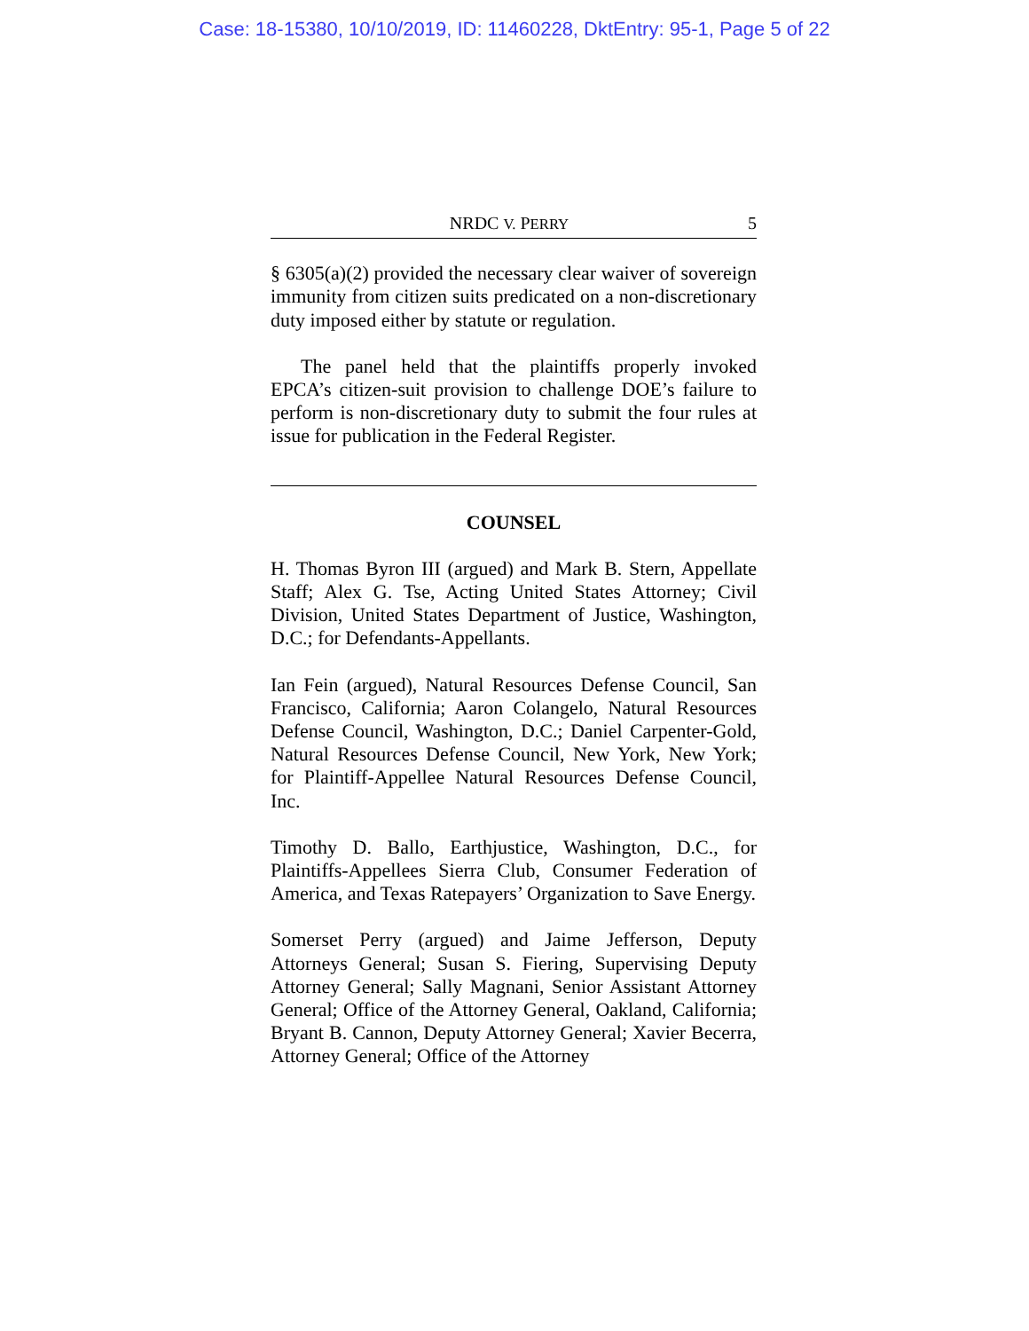Case: 18-15380, 10/10/2019, ID: 11460228, DktEntry: 95-1, Page 5 of 22
NRDC V. PERRY 5
§ 6305(a)(2) provided the necessary clear waiver of sovereign immunity from citizen suits predicated on a non-discretionary duty imposed either by statute or regulation.
The panel held that the plaintiffs properly invoked EPCA’s citizen-suit provision to challenge DOE’s failure to perform is non-discretionary duty to submit the four rules at issue for publication in the Federal Register.
COUNSEL
H. Thomas Byron III (argued) and Mark B. Stern, Appellate Staff; Alex G. Tse, Acting United States Attorney; Civil Division, United States Department of Justice, Washington, D.C.; for Defendants-Appellants.
Ian Fein (argued), Natural Resources Defense Council, San Francisco, California; Aaron Colangelo, Natural Resources Defense Council, Washington, D.C.; Daniel Carpenter-Gold, Natural Resources Defense Council, New York, New York; for Plaintiff-Appellee Natural Resources Defense Council, Inc.
Timothy D. Ballo, Earthjustice, Washington, D.C., for Plaintiffs-Appellees Sierra Club, Consumer Federation of America, and Texas Ratepayers’ Organization to Save Energy.
Somerset Perry (argued) and Jaime Jefferson, Deputy Attorneys General; Susan S. Fiering, Supervising Deputy Attorney General; Sally Magnani, Senior Assistant Attorney General; Office of the Attorney General, Oakland, California; Bryant B. Cannon, Deputy Attorney General; Xavier Becerra, Attorney General; Office of the Attorney